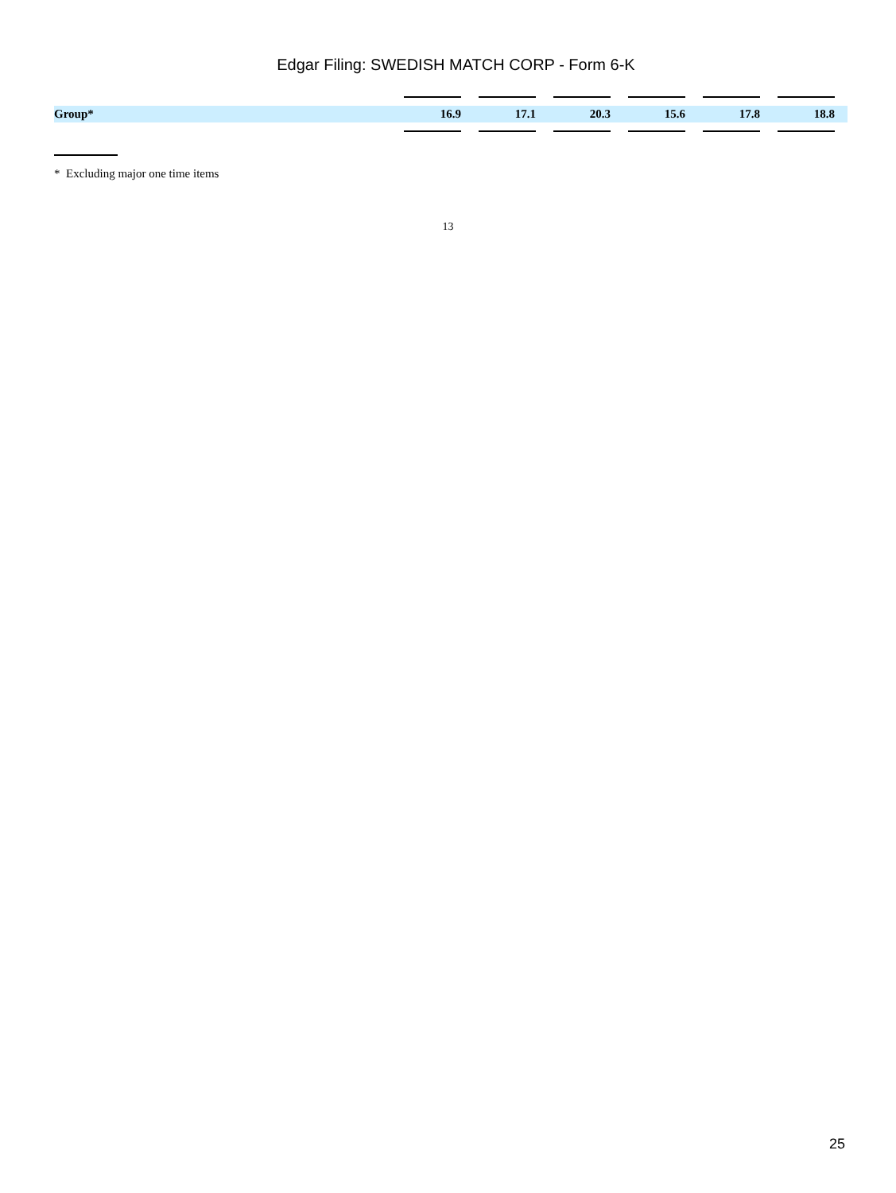Edgar Filing: SWEDISH MATCH CORP - Form 6-K
| Group* | 16.9 | | 17.1 | | 20.3 | | 15.6 | | 17.8 | | 18.8 | |
* Excluding major one time items
13
25